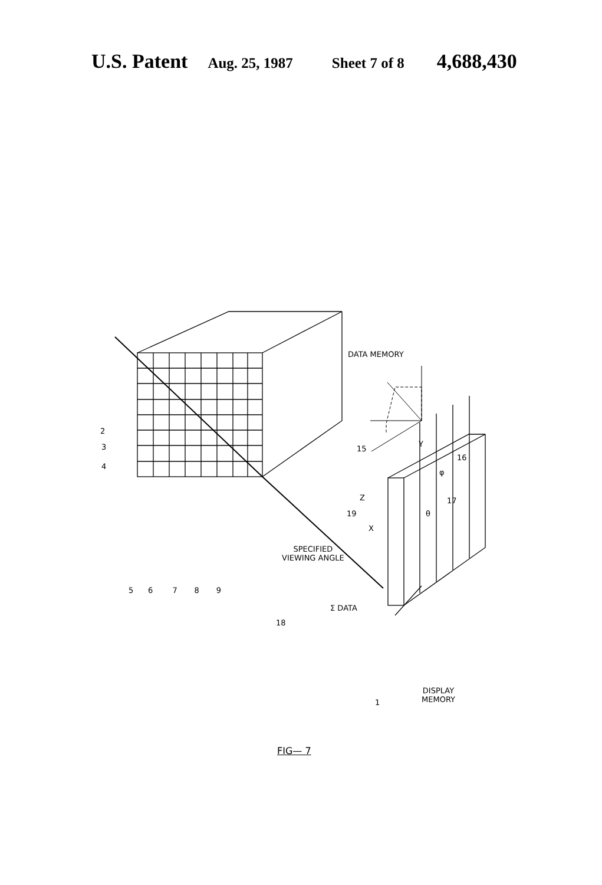U.S. Patent Aug. 25, 1987 Sheet 7 of 8 4,688,430
DATA MEMORY
2
3
4
5 6 7 8 9
Y
15
16
φ
Z 17
θ
19
X
SPECIFIED
VIEWING ANGLE
Σ DATA
18
1
DISPLAY
MEMORY
FIG— 7